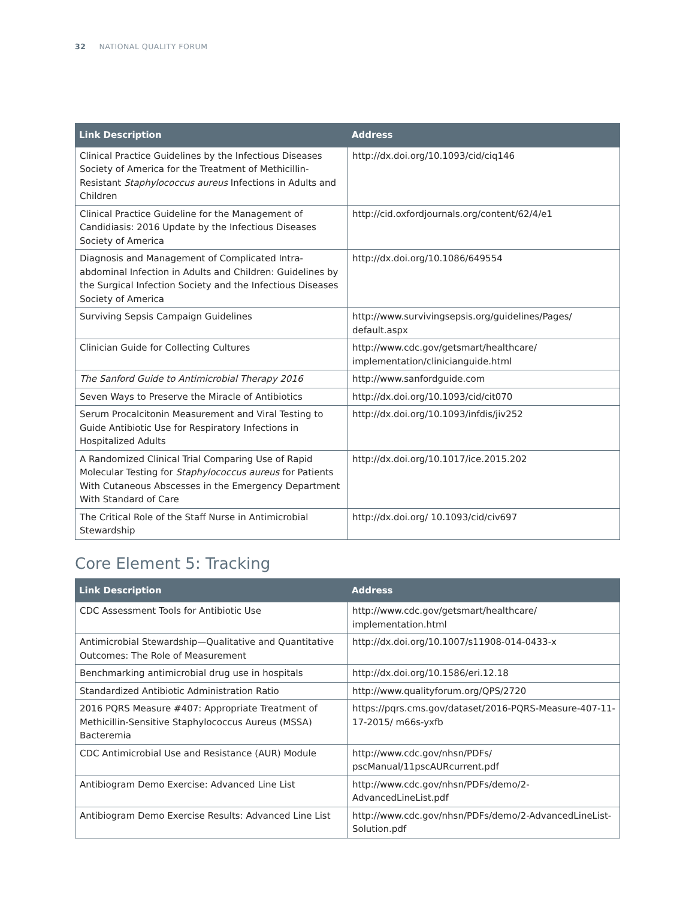32 NATIONAL QUALITY FORUM
| Link Description | Address |
| --- | --- |
| Clinical Practice Guidelines by the Infectious Diseases Society of America for the Treatment of Methicillin-Resistant Staphylococcus aureus Infections in Adults and Children | http://dx.doi.org/10.1093/cid/ciq146 |
| Clinical Practice Guideline for the Management of Candidiasis: 2016 Update by the Infectious Diseases Society of America | http://cid.oxfordjournals.org/content/62/4/e1 |
| Diagnosis and Management of Complicated Intra-abdominal Infection in Adults and Children: Guidelines by the Surgical Infection Society and the Infectious Diseases Society of America | http://dx.doi.org/10.1086/649554 |
| Surviving Sepsis Campaign Guidelines | http://www.survivingsepsis.org/guidelines/Pages/ default.aspx |
| Clinician Guide for Collecting Cultures | http://www.cdc.gov/getsmart/healthcare/ implementation/clinicianguide.html |
| The Sanford Guide to Antimicrobial Therapy 2016 | http://www.sanfordguide.com |
| Seven Ways to Preserve the Miracle of Antibiotics | http://dx.doi.org/10.1093/cid/cit070 |
| Serum Procalcitonin Measurement and Viral Testing to Guide Antibiotic Use for Respiratory Infections in Hospitalized Adults | http://dx.doi.org/10.1093/infdis/jiv252 |
| A Randomized Clinical Trial Comparing Use of Rapid Molecular Testing for Staphylococcus aureus for Patients With Cutaneous Abscesses in the Emergency Department With Standard of Care | http://dx.doi.org/10.1017/ice.2015.202 |
| The Critical Role of the Staff Nurse in Antimicrobial Stewardship | http://dx.doi.org/ 10.1093/cid/civ697 |
Core Element 5: Tracking
| Link Description | Address |
| --- | --- |
| CDC Assessment Tools for Antibiotic Use | http://www.cdc.gov/getsmart/healthcare/ implementation.html |
| Antimicrobial Stewardship—Qualitative and Quantitative Outcomes: The Role of Measurement | http://dx.doi.org/10.1007/s11908-014-0433-x |
| Benchmarking antimicrobial drug use in hospitals | http://dx.doi.org/10.1586/eri.12.18 |
| Standardized Antibiotic Administration Ratio | http://www.qualityforum.org/QPS/2720 |
| 2016 PQRS Measure #407: Appropriate Treatment of Methicillin-Sensitive Staphylococcus Aureus (MSSA) Bacteremia | https://pqrs.cms.gov/dataset/2016-PQRS-Measure-407-11-17-2015/ m66s-yxfb |
| CDC Antimicrobial Use and Resistance (AUR) Module | http://www.cdc.gov/nhsn/PDFs/ pscManual/11pscAURcurrent.pdf |
| Antibiogram Demo Exercise: Advanced Line List | http://www.cdc.gov/nhsn/PDFs/demo/2-AdvancedLineList.pdf |
| Antibiogram Demo Exercise Results: Advanced Line List | http://www.cdc.gov/nhsn/PDFs/demo/2-AdvancedLineList-Solution.pdf |